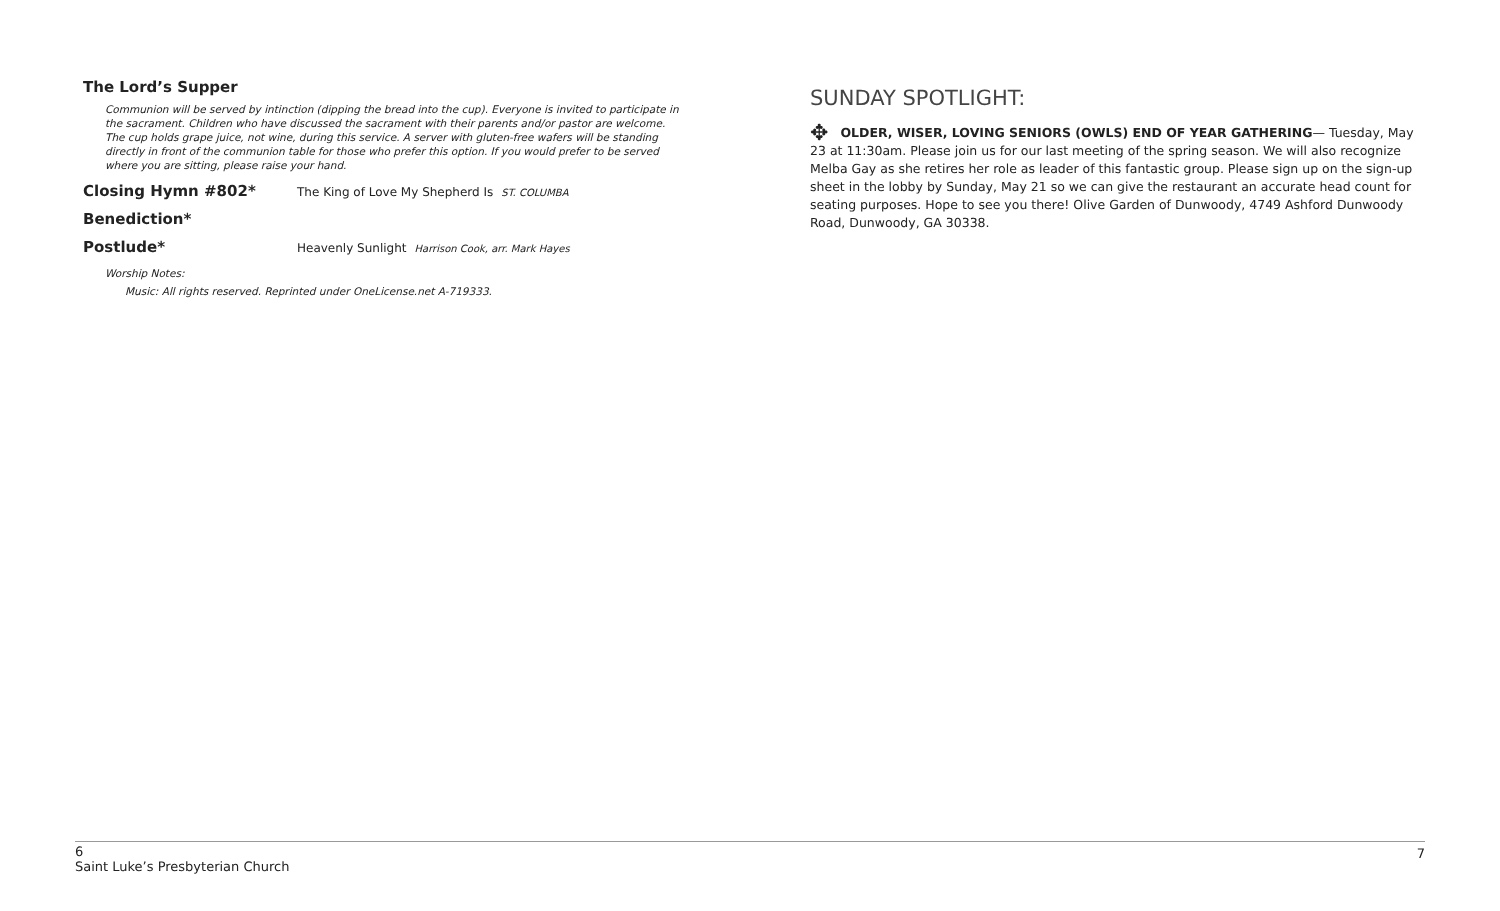The Lord’s Supper
Communion will be served by intinction (dipping the bread into the cup). Everyone is invited to participate in the sacrament. Children who have discussed the sacrament with their parents and/or pastor are welcome. The cup holds grape juice, not wine, during this service. A server with gluten-free wafers will be standing directly in front of the communion table for those who prefer this option. If you would prefer to be served where you are sitting, please raise your hand.
Closing Hymn #802* The King of Love My Shepherd Is ST. COLUMBA
Benediction*
Postlude* Heavenly Sunlight Harrison Cook, arr. Mark Hayes
Worship Notes:
Music: All rights reserved. Reprinted under OneLicense.net A-719333.
SUNDAY SPOTLIGHT:
✥ OLDER, WISER, LOVING SENIORS (OWLS) END OF YEAR GATHERING— Tuesday, May 23 at 11:30am. Please join us for our last meeting of the spring season. We will also recognize Melba Gay as she retires her role as leader of this fantastic group. Please sign up on the sign-up sheet in the lobby by Sunday, May 21 so we can give the restaurant an accurate head count for seating purposes. Hope to see you there! Olive Garden of Dunwoody, 4749 Ashford Dunwoody Road, Dunwoody, GA 30338.
6
Saint Luke’s Presbyterian Church
7